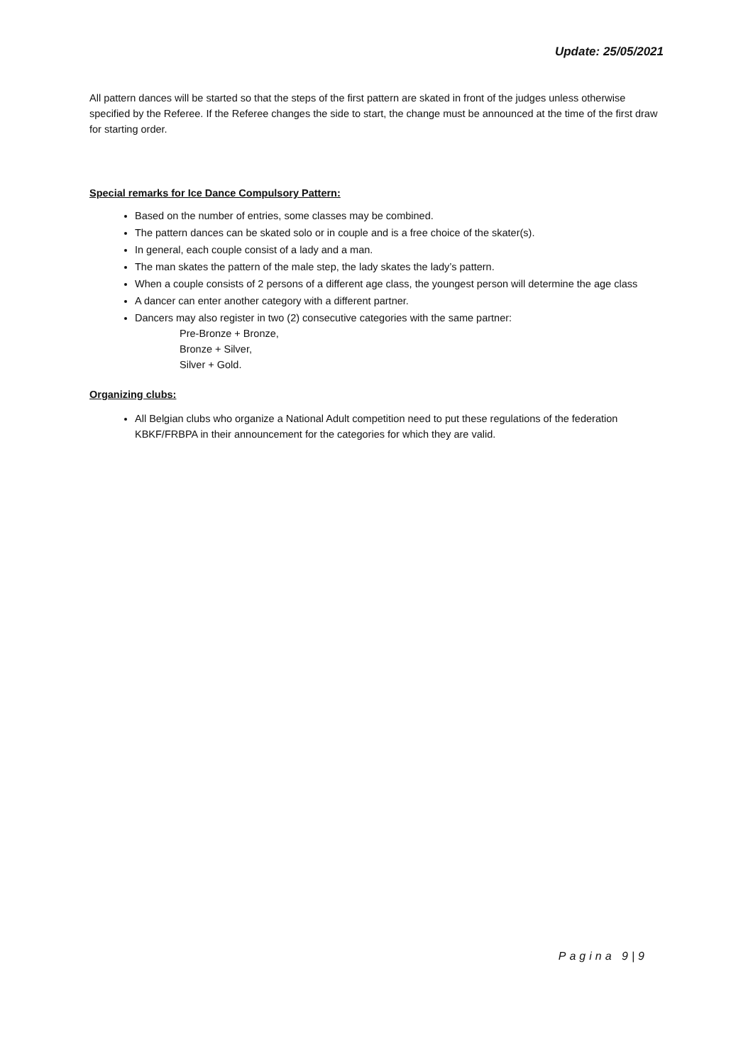Update: 25/05/2021
All pattern dances will be started so that the steps of the first pattern are skated in front of the judges unless otherwise specified by the Referee. If the Referee changes the side to start, the change must be announced at the time of the first draw for starting order.
Special remarks for Ice Dance Compulsory Pattern:
Based on the number of entries, some classes may be combined.
The pattern dances can be skated solo or in couple and is a free choice of the skater(s).
In general, each couple consist of a lady and a man.
The man skates the pattern of the male step, the lady skates the lady’s pattern.
When a couple consists of 2 persons of a different age class, the youngest person will determine the age class
A dancer can enter another category with a different partner.
Dancers may also register in two (2) consecutive categories with the same partner:
Pre-Bronze + Bronze,
Bronze + Silver,
Silver + Gold.
Organizing clubs:
All Belgian clubs who organize a National Adult competition need to put these regulations of the federation KBKF/FRBPA in their announcement for the categories for which they are valid.
Pagina 9|9